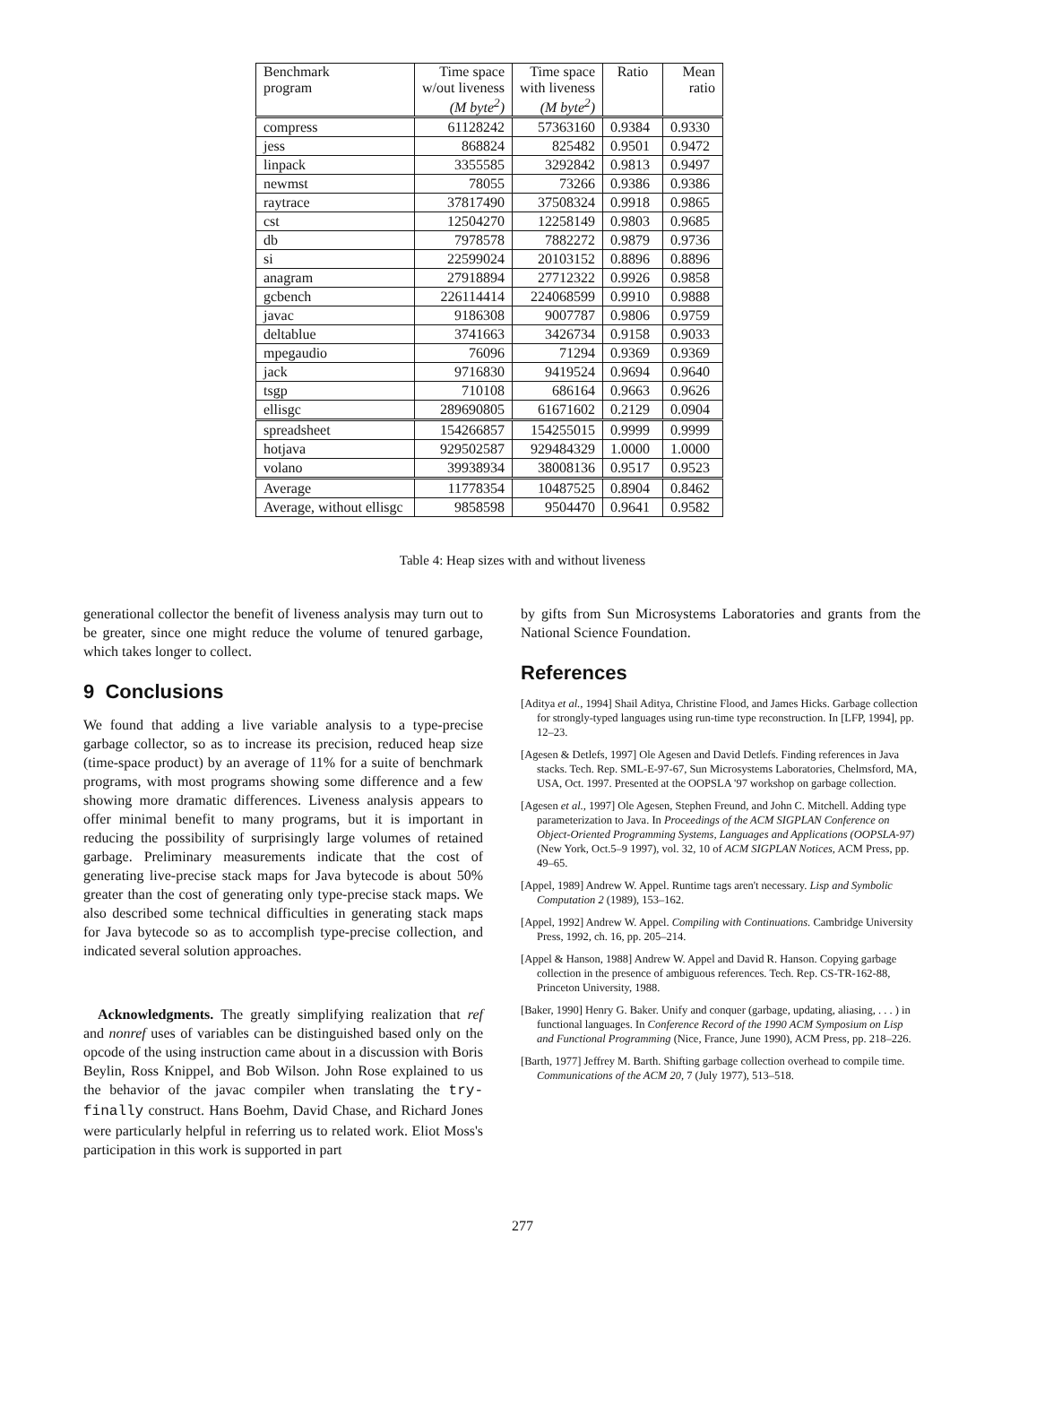| Benchmark program | Time space w/out liveness (M byte<sup>2</sup>) | Time space with liveness (M byte<sup>2</sup>) | Ratio | Mean ratio |
| --- | --- | --- | --- | --- |
| compress | 61128242 | 57363160 | 0.9384 | 0.9330 |
| jess | 868824 | 825482 | 0.9501 | 0.9472 |
| linpack | 3355585 | 3292842 | 0.9813 | 0.9497 |
| newmst | 78055 | 73266 | 0.9386 | 0.9386 |
| raytrace | 37817490 | 37508324 | 0.9918 | 0.9865 |
| cst | 12504270 | 12258149 | 0.9803 | 0.9685 |
| db | 7978578 | 7882272 | 0.9879 | 0.9736 |
| si | 22599024 | 20103152 | 0.8896 | 0.8896 |
| anagram | 27918894 | 27712322 | 0.9926 | 0.9858 |
| gcbench | 226114414 | 224068599 | 0.9910 | 0.9888 |
| javac | 9186308 | 9007787 | 0.9806 | 0.9759 |
| deltablue | 3741663 | 3426734 | 0.9158 | 0.9033 |
| mpegaudio | 76096 | 71294 | 0.9369 | 0.9369 |
| jack | 9716830 | 9419524 | 0.9694 | 0.9640 |
| tsgp | 710108 | 686164 | 0.9663 | 0.9626 |
| ellisgc | 289690805 | 61671602 | 0.2129 | 0.0904 |
| spreadsheet | 154266857 | 154255015 | 0.9999 | 0.9999 |
| hotjava | 929502587 | 929484329 | 1.0000 | 1.0000 |
| volano | 39938934 | 38008136 | 0.9517 | 0.9523 |
| Average | 11778354 | 10487525 | 0.8904 | 0.8462 |
| Average, without ellisgc | 9858598 | 9504470 | 0.9641 | 0.9582 |
Table 4: Heap sizes with and without liveness
generational collector the benefit of liveness analysis may turn out to be greater, since one might reduce the volume of tenured garbage, which takes longer to collect.
9 Conclusions
We found that adding a live variable analysis to a type-precise garbage collector, so as to increase its precision, reduced heap size (time-space product) by an average of 11% for a suite of benchmark programs, with most programs showing some difference and a few showing more dramatic differences. Liveness analysis appears to offer minimal benefit to many programs, but it is important in reducing the possibility of surprisingly large volumes of retained garbage. Preliminary measurements indicate that the cost of generating live-precise stack maps for Java bytecode is about 50% greater than the cost of generating only type-precise stack maps. We also described some technical difficulties in generating stack maps for Java bytecode so as to accomplish type-precise collection, and indicated several solution approaches.
Acknowledgments. The greatly simplifying realization that ref and nonref uses of variables can be distinguished based only on the opcode of the using instruction came about in a discussion with Boris Beylin, Ross Knippel, and Bob Wilson. John Rose explained to us the behavior of the javac compiler when translating the try-finally construct. Hans Boehm, David Chase, and Richard Jones were particularly helpful in referring us to related work. Eliot Moss's participation in this work is supported in part
by gifts from Sun Microsystems Laboratories and grants from the National Science Foundation.
References
[Aditya et al., 1994] Shail Aditya, Christine Flood, and James Hicks. Garbage collection for strongly-typed languages using run-time type reconstruction. In [LFP, 1994], pp. 12–23.
[Agesen & Detlefs, 1997] Ole Agesen and David Detlefs. Finding references in Java stacks. Tech. Rep. SML-E-97-67, Sun Microsystems Laboratories, Chelmsford, MA, USA, Oct. 1997. Presented at the OOPSLA '97 workshop on garbage collection.
[Agesen et al., 1997] Ole Agesen, Stephen Freund, and John C. Mitchell. Adding type parameterization to Java. In Proceedings of the ACM SIGPLAN Conference on Object-Oriented Programming Systems, Languages and Applications (OOPSLA-97) (New York, Oct.5–9 1997), vol. 32, 10 of ACM SIGPLAN Notices, ACM Press, pp. 49–65.
[Appel, 1989] Andrew W. Appel. Runtime tags aren't necessary. Lisp and Symbolic Computation 2 (1989), 153–162.
[Appel, 1992] Andrew W. Appel. Compiling with Continuations. Cambridge University Press, 1992, ch. 16, pp. 205–214.
[Appel & Hanson, 1988] Andrew W. Appel and David R. Hanson. Copying garbage collection in the presence of ambiguous references. Tech. Rep. CS-TR-162-88, Princeton University, 1988.
[Baker, 1990] Henry G. Baker. Unify and conquer (garbage, updating, aliasing, . . . ) in functional languages. In Conference Record of the 1990 ACM Symposium on Lisp and Functional Programming (Nice, France, June 1990), ACM Press, pp. 218–226.
[Barth, 1977] Jeffrey M. Barth. Shifting garbage collection overhead to compile time. Communications of the ACM 20, 7 (July 1977), 513–518.
277